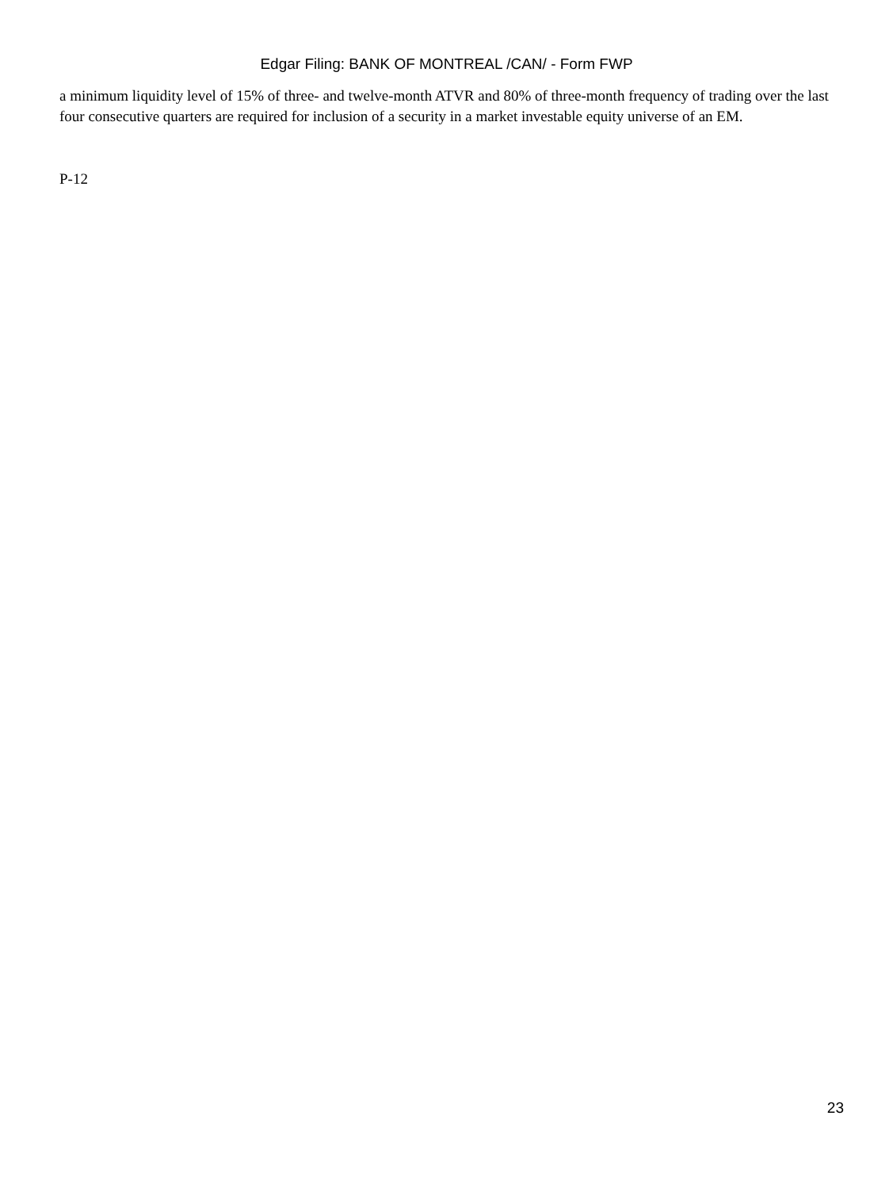Edgar Filing: BANK OF MONTREAL /CAN/ - Form FWP
a minimum liquidity level of 15% of three- and twelve-month ATVR and 80% of three-month frequency of trading over the last four consecutive quarters are required for inclusion of a security in a market investable equity universe of an EM.
P-12
23